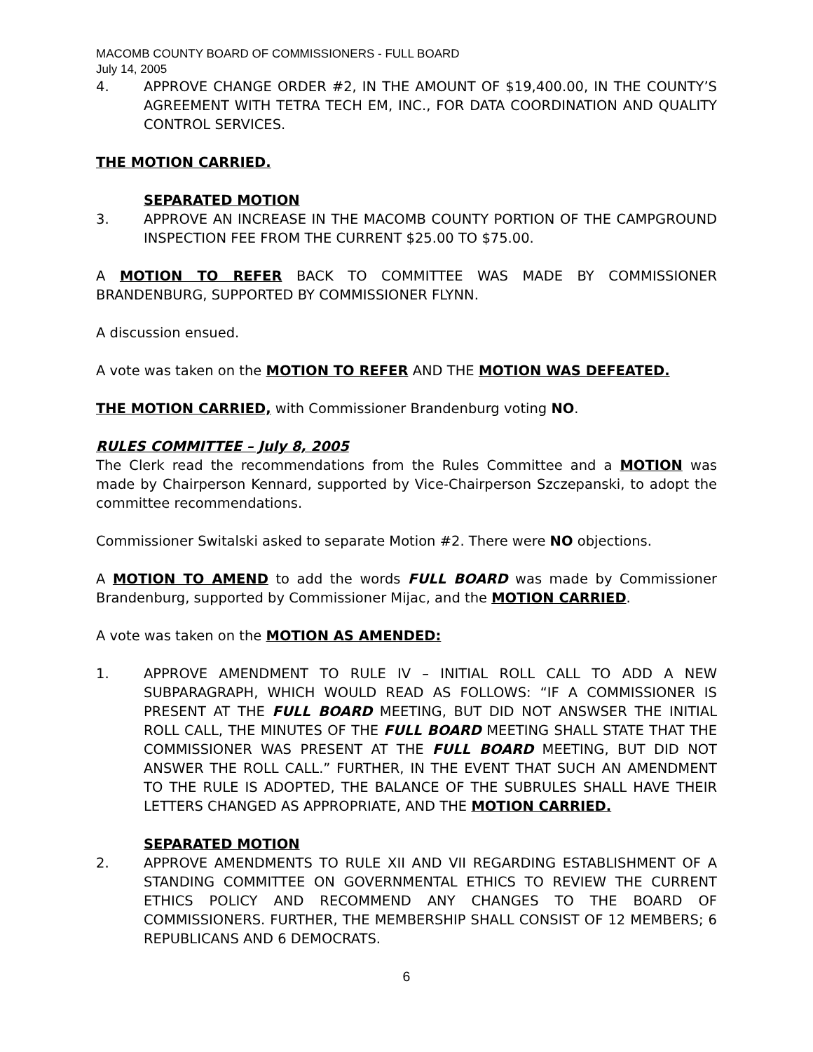MACOMB COUNTY BOARD OF COMMISSIONERS - FULL BOARD
July 14, 2005
4. APPROVE CHANGE ORDER #2, IN THE AMOUNT OF $19,400.00, IN THE COUNTY’S AGREEMENT WITH TETRA TECH EM, INC., FOR DATA COORDINATION AND QUALITY CONTROL SERVICES.
THE MOTION CARRIED.
SEPARATED MOTION
3. APPROVE AN INCREASE IN THE MACOMB COUNTY PORTION OF THE CAMPGROUND INSPECTION FEE FROM THE CURRENT $25.00 TO $75.00.
A MOTION TO REFER BACK TO COMMITTEE WAS MADE BY COMMISSIONER BRANDENBURG, SUPPORTED BY COMMISSIONER FLYNN.
A discussion ensued.
A vote was taken on the MOTION TO REFER AND THE MOTION WAS DEFEATED.
THE MOTION CARRIED, with Commissioner Brandenburg voting NO.
RULES COMMITTEE – July 8, 2005
The Clerk read the recommendations from the Rules Committee and a MOTION was made by Chairperson Kennard, supported by Vice-Chairperson Szczepanski, to adopt the committee recommendations.
Commissioner Switalski asked to separate Motion #2. There were NO objections.
A MOTION TO AMEND to add the words FULL BOARD was made by Commissioner Brandenburg, supported by Commissioner Mijac, and the MOTION CARRIED.
A vote was taken on the MOTION AS AMENDED:
1. APPROVE AMENDMENT TO RULE IV – INITIAL ROLL CALL TO ADD A NEW SUBPARAGRAPH, WHICH WOULD READ AS FOLLOWS: “IF A COMMISSIONER IS PRESENT AT THE FULL BOARD MEETING, BUT DID NOT ANSWSER THE INITIAL ROLL CALL, THE MINUTES OF THE FULL BOARD MEETING SHALL STATE THAT THE COMMISSIONER WAS PRESENT AT THE FULL BOARD MEETING, BUT DID NOT ANSWER THE ROLL CALL.” FURTHER, IN THE EVENT THAT SUCH AN AMENDMENT TO THE RULE IS ADOPTED, THE BALANCE OF THE SUBRULES SHALL HAVE THEIR LETTERS CHANGED AS APPROPRIATE, AND THE MOTION CARRIED.
SEPARATED MOTION
2. APPROVE AMENDMENTS TO RULE XII AND VII REGARDING ESTABLISHMENT OF A STANDING COMMITTEE ON GOVERNMENTAL ETHICS TO REVIEW THE CURRENT ETHICS POLICY AND RECOMMEND ANY CHANGES TO THE BOARD OF COMMISSIONERS. FURTHER, THE MEMBERSHIP SHALL CONSIST OF 12 MEMBERS; 6 REPUBLICANS AND 6 DEMOCRATS.
6